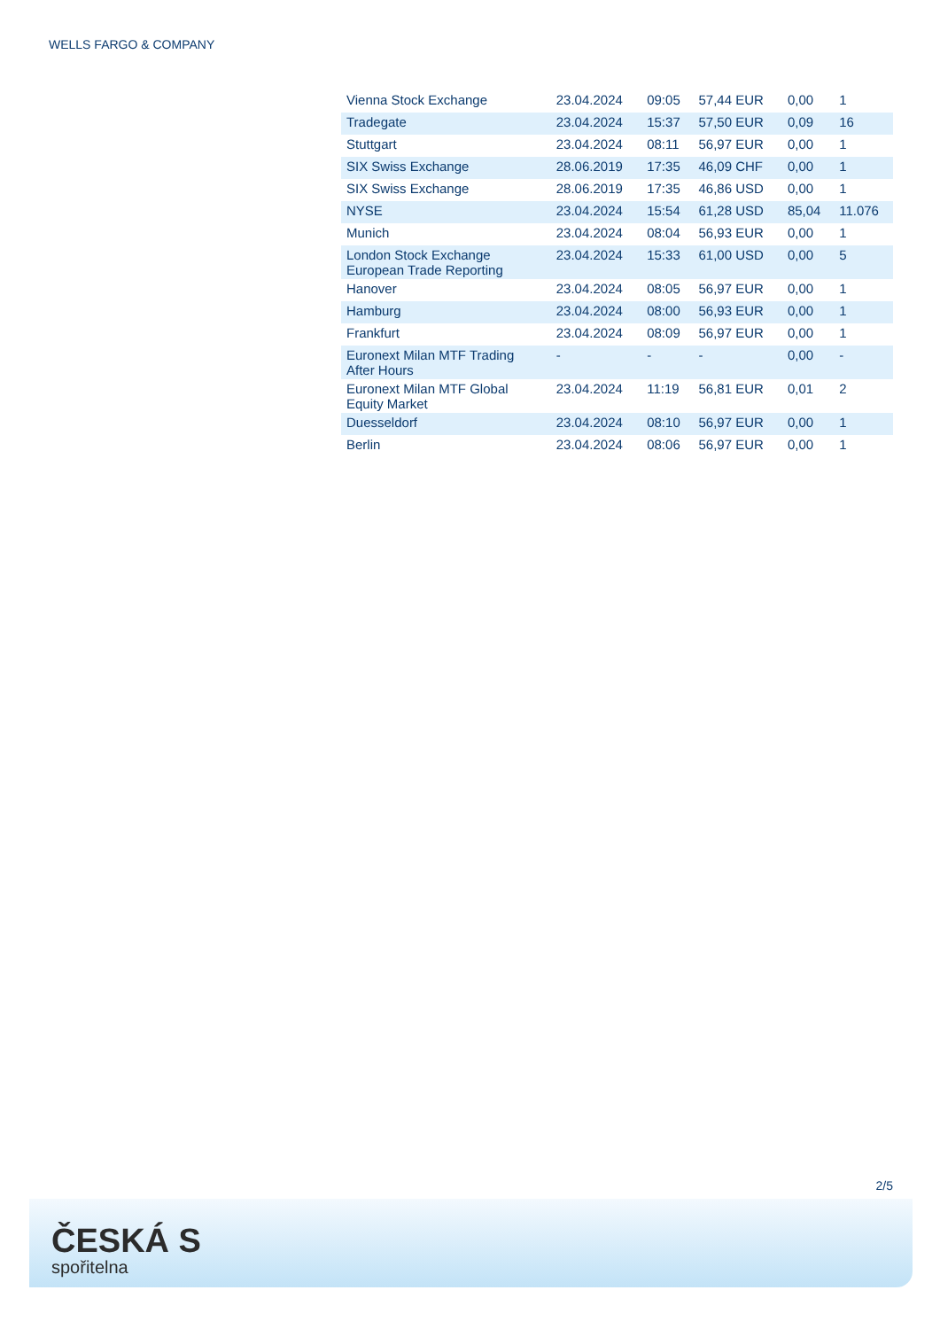WELLS FARGO & COMPANY
| Vienna Stock Exchange | 23.04.2024 | 09:05 | 57,44 EUR | 0,00 | 1 |
| Tradegate | 23.04.2024 | 15:37 | 57,50 EUR | 0,09 | 16 |
| Stuttgart | 23.04.2024 | 08:11 | 56,97 EUR | 0,00 | 1 |
| SIX Swiss Exchange | 28.06.2019 | 17:35 | 46,09 CHF | 0,00 | 1 |
| SIX Swiss Exchange | 28.06.2019 | 17:35 | 46,86 USD | 0,00 | 1 |
| NYSE | 23.04.2024 | 15:54 | 61,28 USD | 85,04 | 11.076 |
| Munich | 23.04.2024 | 08:04 | 56,93 EUR | 0,00 | 1 |
| London Stock Exchange European Trade Reporting | 23.04.2024 | 15:33 | 61,00 USD | 0,00 | 5 |
| Hanover | 23.04.2024 | 08:05 | 56,97 EUR | 0,00 | 1 |
| Hamburg | 23.04.2024 | 08:00 | 56,93 EUR | 0,00 | 1 |
| Frankfurt | 23.04.2024 | 08:09 | 56,97 EUR | 0,00 | 1 |
| Euronext Milan MTF Trading After Hours | - | - | - | 0,00 | - |
| Euronext Milan MTF Global Equity Market | 23.04.2024 | 11:19 | 56,81 EUR | 0,01 | 2 |
| Duesseldorf | 23.04.2024 | 08:10 | 56,97 EUR | 0,00 | 1 |
| Berlin | 23.04.2024 | 08:06 | 56,97 EUR | 0,00 | 1 |
2/5
ČESKÁ S
spořitelna